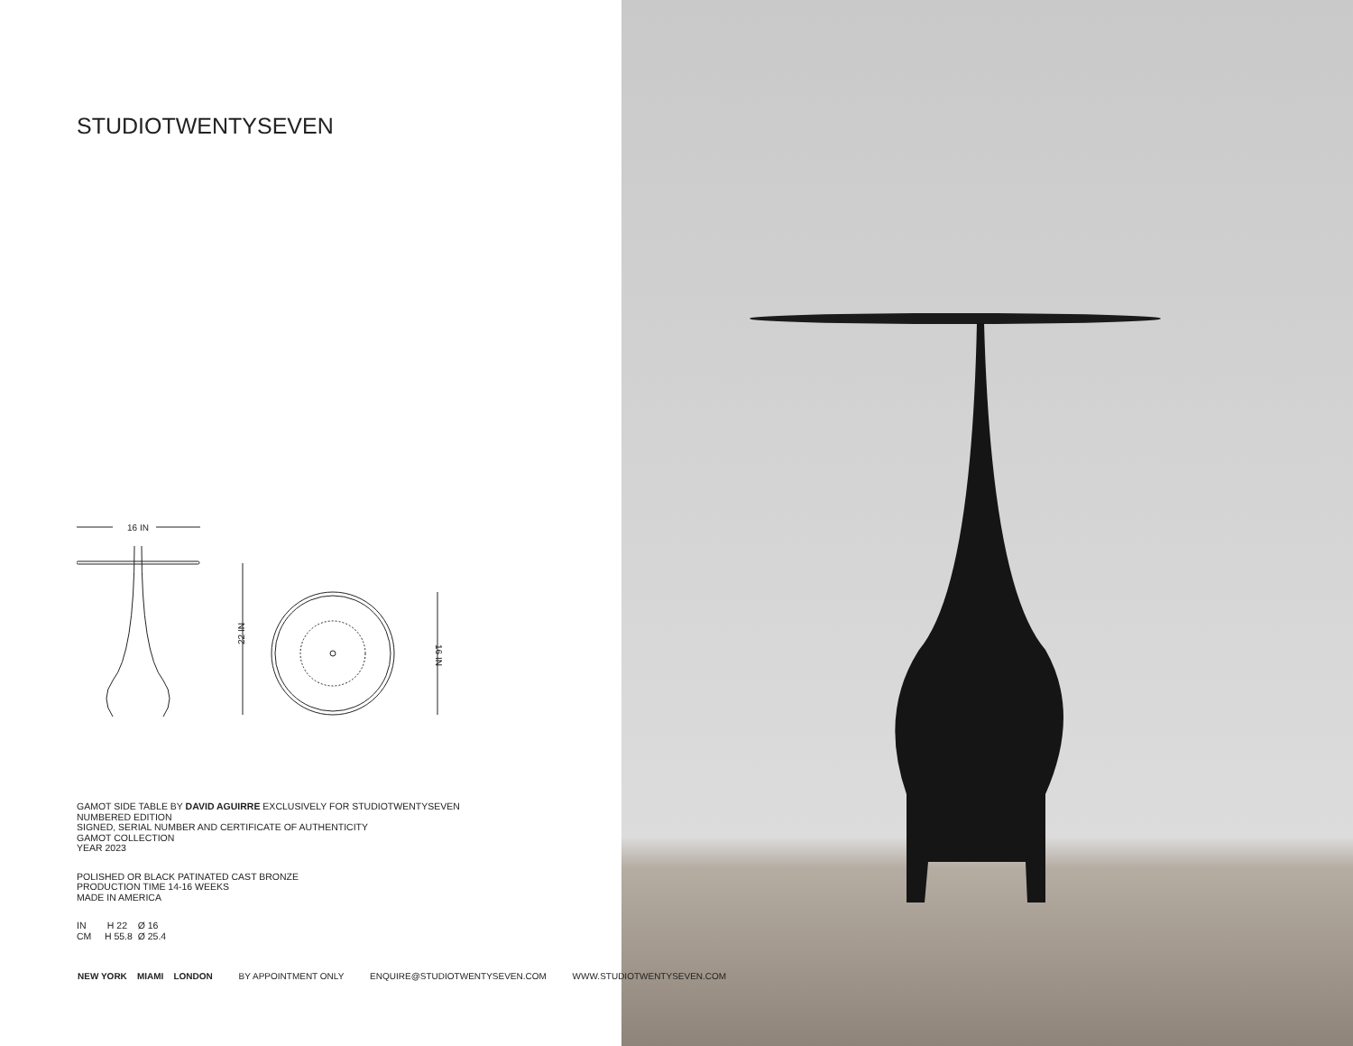STUDIOTWENTYSEVEN
16 IN
22 IN
16 IN
GAMOT SIDE TABLE BY DAVID AGUIRRE EXCLUSIVELY FOR STUDIOTWENTYSEVEN
NUMBERED EDITION
SIGNED, SERIAL NUMBER AND CERTIFICATE OF AUTHENTICITY
GAMOT COLLECTION
YEAR 2023
POLISHED OR BLACK PATINATED CAST BRONZE
PRODUCTION TIME 14-16 WEEKS
MADE IN AMERICA
IN H 22 Ø 16
CM H 55.8 Ø 25.4
NEW YORK MIAMI LONDON BY APPOINTMENT ONLY ENQUIRE@STUDIOTWENTYSEVEN.COM WWW.STUDIOTWENTYSEVEN.COM